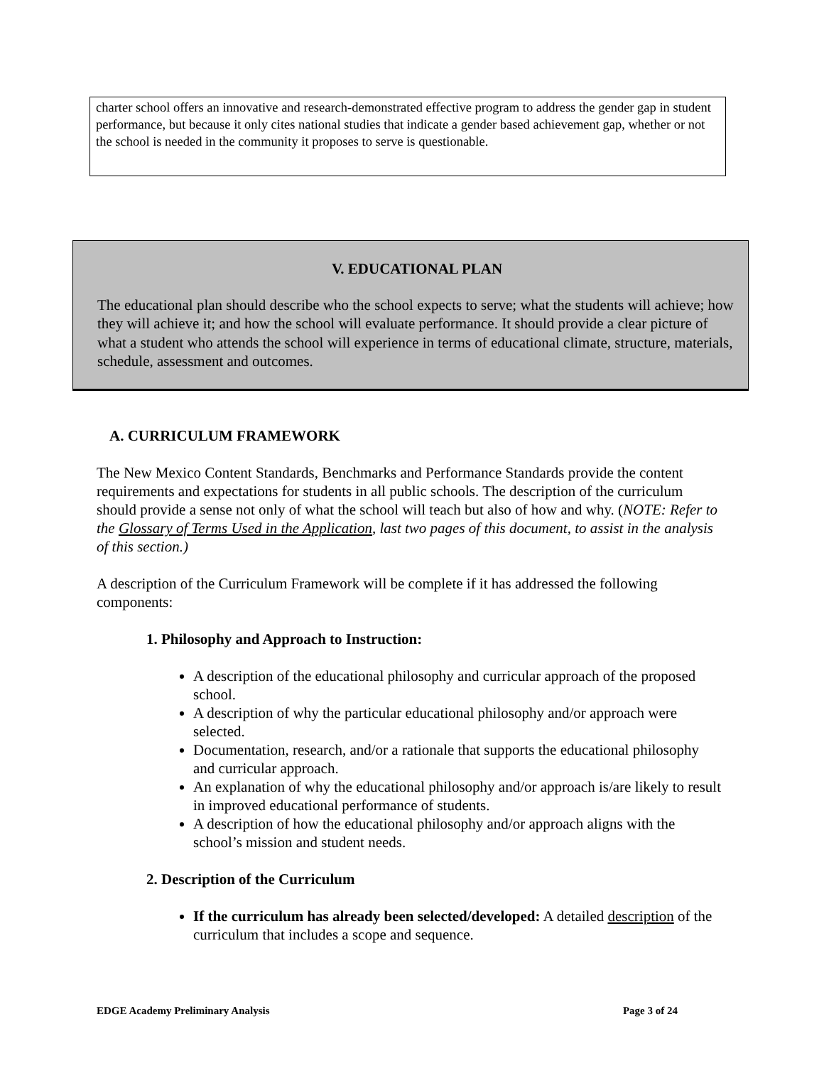charter school offers an innovative and research-demonstrated effective program to address the gender gap in student performance, but because it only cites national studies that indicate a gender based achievement gap, whether or not the school is needed in the community it proposes to serve is questionable.
V. EDUCATIONAL PLAN
The educational plan should describe who the school expects to serve; what the students will achieve; how they will achieve it; and how the school will evaluate performance. It should provide a clear picture of what a student who attends the school will experience in terms of educational climate, structure, materials, schedule, assessment and outcomes.
A. CURRICULUM FRAMEWORK
The New Mexico Content Standards, Benchmarks and Performance Standards provide the content requirements and expectations for students in all public schools. The description of the curriculum should provide a sense not only of what the school will teach but also of how and why. (NOTE: Refer to the Glossary of Terms Used in the Application, last two pages of this document, to assist in the analysis of this section.)
A description of the Curriculum Framework will be complete if it has addressed the following components:
1. Philosophy and Approach to Instruction:
A description of the educational philosophy and curricular approach of the proposed school.
A description of why the particular educational philosophy and/or approach were selected.
Documentation, research, and/or a rationale that supports the educational philosophy and curricular approach.
An explanation of why the educational philosophy and/or approach is/are likely to result in improved educational performance of students.
A description of how the educational philosophy and/or approach aligns with the school’s mission and student needs.
2. Description of the Curriculum
If the curriculum has already been selected/developed: A detailed description of the curriculum that includes a scope and sequence.
EDGE Academy Preliminary Analysis Page 3 of 24